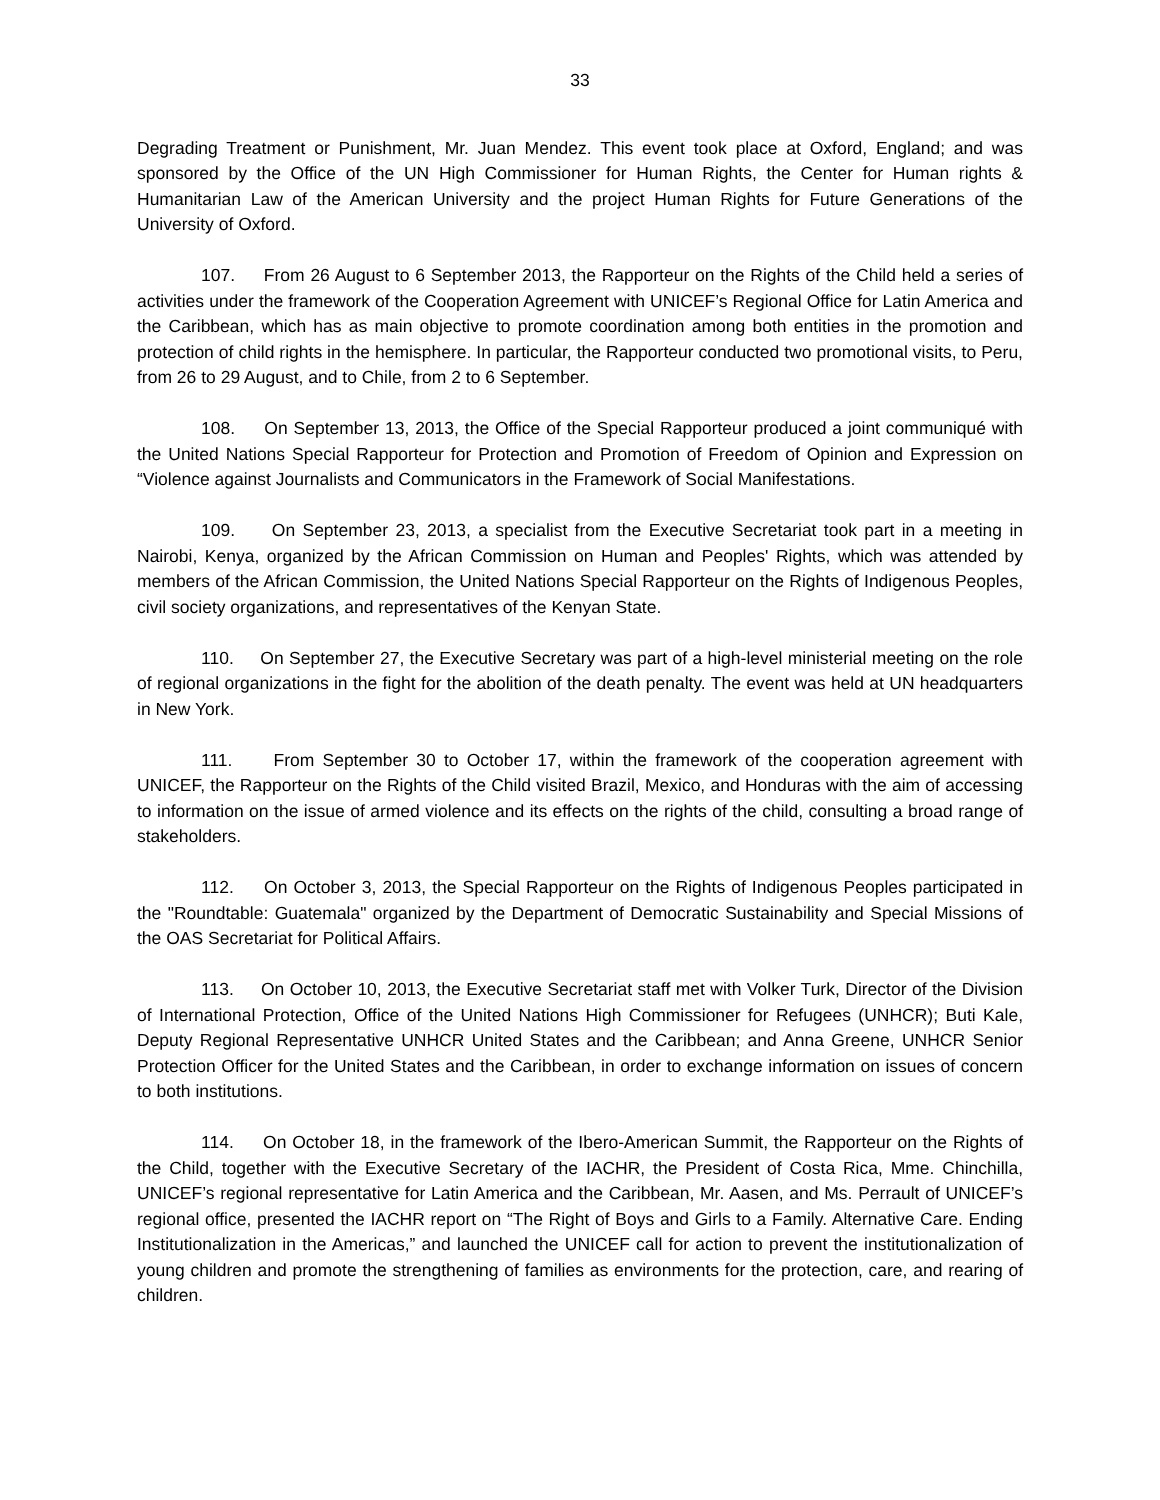33
Degrading Treatment or Punishment, Mr. Juan Mendez. This event took place at Oxford, England; and was sponsored by the Office of the UN High Commissioner for Human Rights, the Center for Human rights & Humanitarian Law of the American University and the project Human Rights for Future Generations of the University of Oxford.
107. From 26 August to 6 September 2013, the Rapporteur on the Rights of the Child held a series of activities under the framework of the Cooperation Agreement with UNICEF’s Regional Office for Latin America and the Caribbean, which has as main objective to promote coordination among both entities in the promotion and protection of child rights in the hemisphere. In particular, the Rapporteur conducted two promotional visits, to Peru, from 26 to 29 August, and to Chile, from 2 to 6 September.
108. On September 13, 2013, the Office of the Special Rapporteur produced a joint communiqué with the United Nations Special Rapporteur for Protection and Promotion of Freedom of Opinion and Expression on “Violence against Journalists and Communicators in the Framework of Social Manifestations.
109. On September 23, 2013, a specialist from the Executive Secretariat took part in a meeting in Nairobi, Kenya, organized by the African Commission on Human and Peoples' Rights, which was attended by members of the African Commission, the United Nations Special Rapporteur on the Rights of Indigenous Peoples, civil society organizations, and representatives of the Kenyan State.
110. On September 27, the Executive Secretary was part of a high-level ministerial meeting on the role of regional organizations in the fight for the abolition of the death penalty. The event was held at UN headquarters in New York.
111. From September 30 to October 17, within the framework of the cooperation agreement with UNICEF, the Rapporteur on the Rights of the Child visited Brazil, Mexico, and Honduras with the aim of accessing to information on the issue of armed violence and its effects on the rights of the child, consulting a broad range of stakeholders.
112. On October 3, 2013, the Special Rapporteur on the Rights of Indigenous Peoples participated in the "Roundtable: Guatemala" organized by the Department of Democratic Sustainability and Special Missions of the OAS Secretariat for Political Affairs.
113. On October 10, 2013, the Executive Secretariat staff met with Volker Turk, Director of the Division of International Protection, Office of the United Nations High Commissioner for Refugees (UNHCR); Buti Kale, Deputy Regional Representative UNHCR United States and the Caribbean; and Anna Greene, UNHCR Senior Protection Officer for the United States and the Caribbean, in order to exchange information on issues of concern to both institutions.
114. On October 18, in the framework of the Ibero-American Summit, the Rapporteur on the Rights of the Child, together with the Executive Secretary of the IACHR, the President of Costa Rica, Mme. Chinchilla, UNICEF’s regional representative for Latin America and the Caribbean, Mr. Aasen, and Ms. Perrault of UNICEF’s regional office, presented the IACHR report on “The Right of Boys and Girls to a Family. Alternative Care. Ending Institutionalization in the Americas,” and launched the UNICEF call for action to prevent the institutionalization of young children and promote the strengthening of families as environments for the protection, care, and rearing of children.